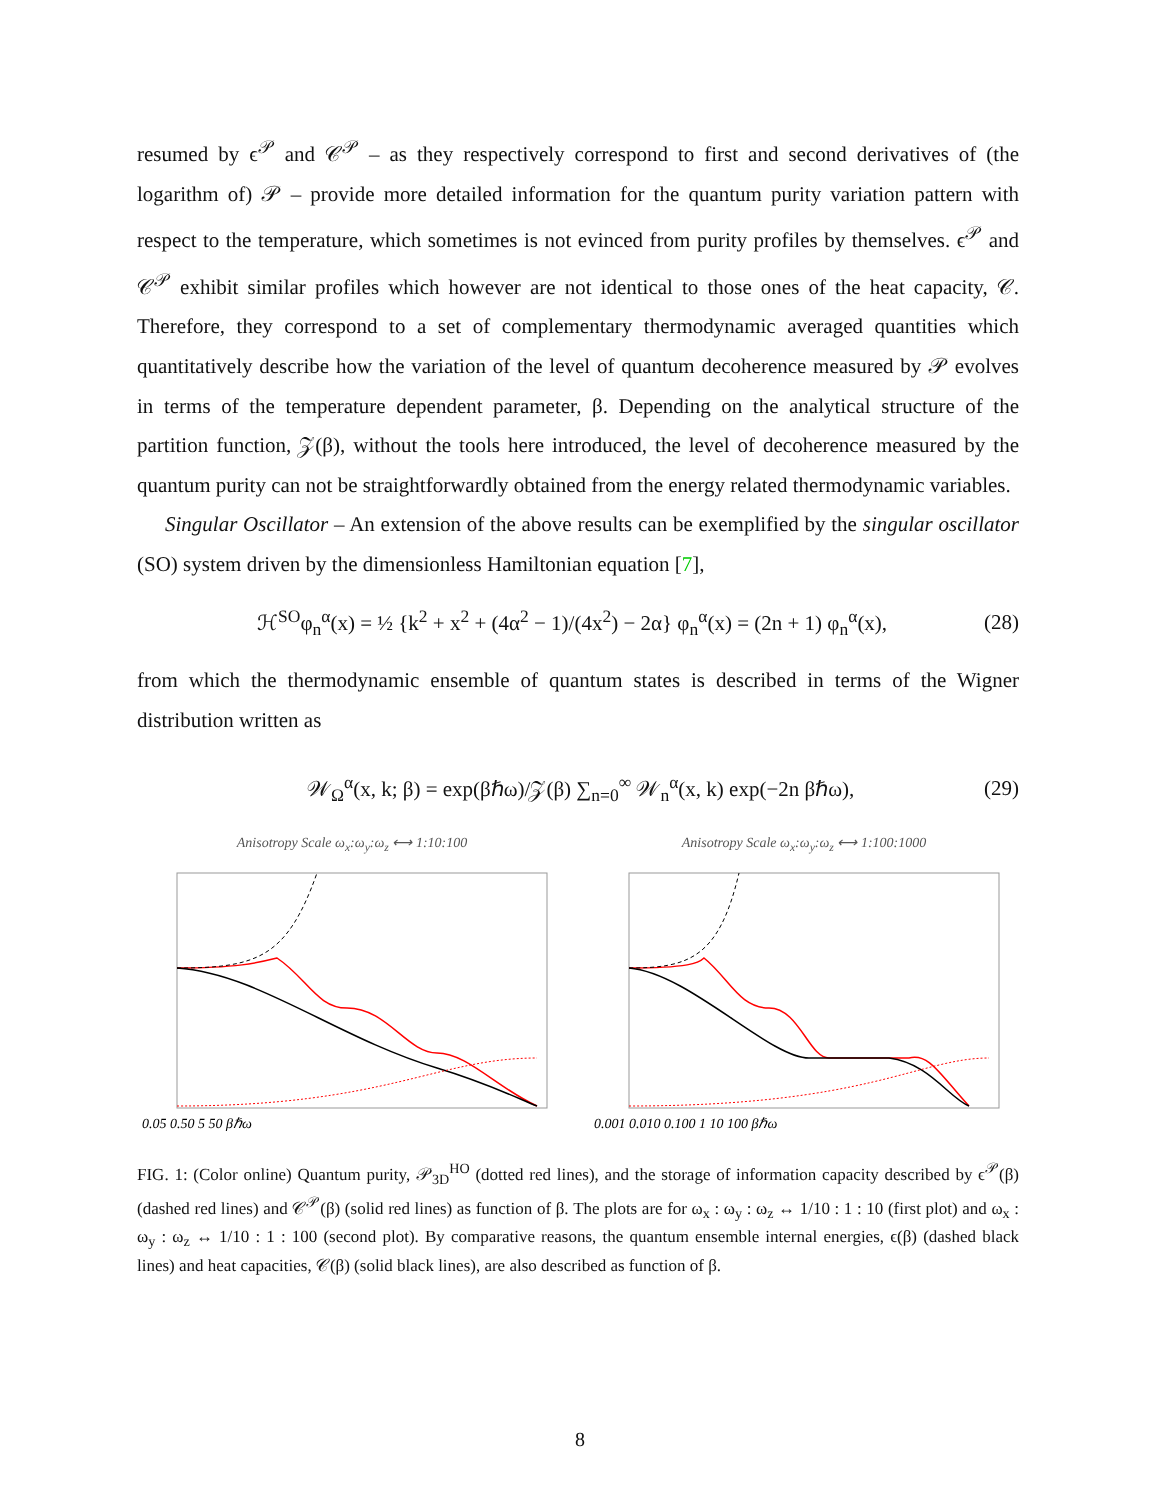resumed by ϵ<sup>𝒫</sup> and 𝒞<sup>𝒫</sup> – as they respectively correspond to first and second derivatives of (the logarithm of) 𝒫 – provide more detailed information for the quantum purity variation pattern with respect to the temperature, which sometimes is not evinced from purity profiles by themselves. ϵ<sup>𝒫</sup> and 𝒞<sup>𝒫</sup> exhibit similar profiles which however are not identical to those ones of the heat capacity, 𝒞. Therefore, they correspond to a set of complementary thermodynamic averaged quantities which quantitatively describe how the variation of the level of quantum decoherence measured by 𝒫 evolves in terms of the temperature dependent parameter, β. Depending on the analytical structure of the partition function, 𝒵(β), without the tools here introduced, the level of decoherence measured by the quantum purity can not be straightforwardly obtained from the energy related thermodynamic variables.
Singular Oscillator – An extension of the above results can be exemplified by the singular oscillator (SO) system driven by the dimensionless Hamiltonian equation [7],
ℋ<sup>SO</sup>φ<sub>n</sub><sup>α</sup>(x) = ½ {k<sup>2</sup> + x<sup>2</sup> + (4α<sup>2</sup> − 1)/(4x<sup>2</sup>) − 2α} φ<sub>n</sub><sup>α</sup>(x) = (2n + 1) φ<sub>n</sub><sup>α</sup>(x), (28)
from which the thermodynamic ensemble of quantum states is described in terms of the Wigner distribution written as
𝒲<sub>Ω</sub><sup>α</sup>(x, k; β) = exp(βℏω)/𝒵(β) ∑<sub>n=0</sub><sup>∞</sup> 𝒲<sub>n</sub><sup>α</sup>(x, k) exp(−2n βℏω), (29)
Anisotropy Scale ω<sub>x</sub>:ω<sub>y</sub>:ω<sub>z</sub> ⟷ 1:10:100
0.05 0.50 5 50 βℏω
Anisotropy Scale ω<sub>x</sub>:ω<sub>y</sub>:ω<sub>z</sub> ⟷ 1:100:1000
0.001 0.010 0.100 1 10 100 βℏω
FIG. 1: (Color online) Quantum purity, 𝒫<sub>3D</sub><sup>HO</sup> (dotted red lines), and the storage of information capacity described by ϵ<sup>𝒫</sup>(β) (dashed red lines) and 𝒞<sup>𝒫</sup>(β) (solid red lines) as function of β. The plots are for ω<sub>x</sub> : ω<sub>y</sub> : ω<sub>z</sub> ↔ 1/10 : 1 : 10 (first plot) and ω<sub>x</sub> : ω<sub>y</sub> : ω<sub>z</sub> ↔ 1/10 : 1 : 100 (second plot). By comparative reasons, the quantum ensemble internal energies, ϵ(β) (dashed black lines) and heat capacities, 𝒞(β) (solid black lines), are also described as function of β.
8